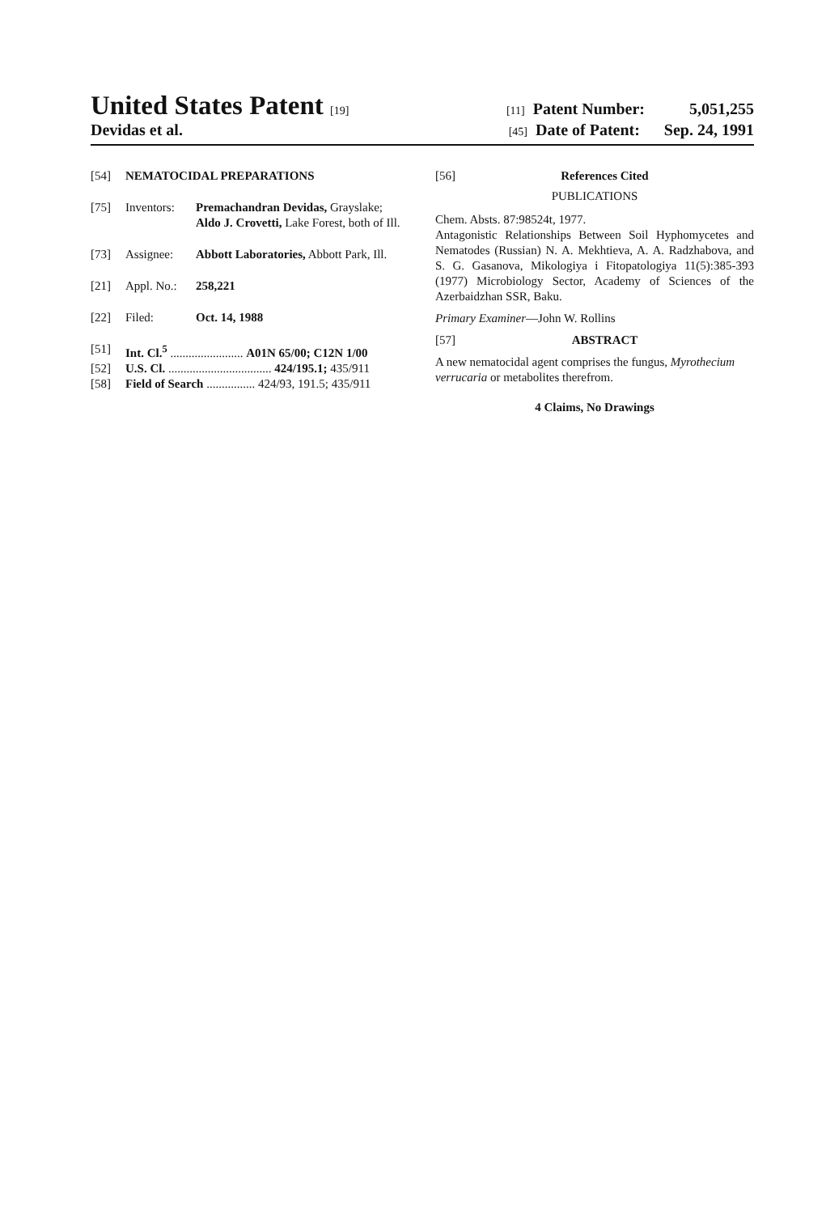United States Patent [19] [11] Patent Number: 5,051,255
Devidas et al. [45] Date of Patent: Sep. 24, 1991
[54] NEMATOCIDAL PREPARATIONS
[75] Inventors: Premachandran Devidas, Grayslake; Aldo J. Crovetti, Lake Forest, both of Ill.
[73] Assignee: Abbott Laboratories, Abbott Park, Ill.
[21] Appl. No.: 258,221
[22] Filed: Oct. 14, 1988
[51] Int. Cl.<sup>5</sup> ........................ A01N 65/00; C12N 1/00
[52] U.S. Cl. .................................. 424/195.1; 435/911
[58] Field of Search ................ 424/93, 191.5; 435/911
[56] References Cited
PUBLICATIONS
Chem. Absts. 87:98524t, 1977.
Antagonistic Relationships Between Soil Hyphomycetes and Nematodes (Russian) N. A. Mekhtieva, A. A. Radzhabova, and S. G. Gasanova, Mikologiya i Fitopatologiya 11(5):385-393 (1977) Microbiology Sector, Academy of Sciences of the Azerbaidzhan SSR, Baku.
Primary Examiner—John W. Rollins
[57] ABSTRACT
A new nematocidal agent comprises the fungus, Myrothecium verrucaria or metabolites therefrom.
4 Claims, No Drawings